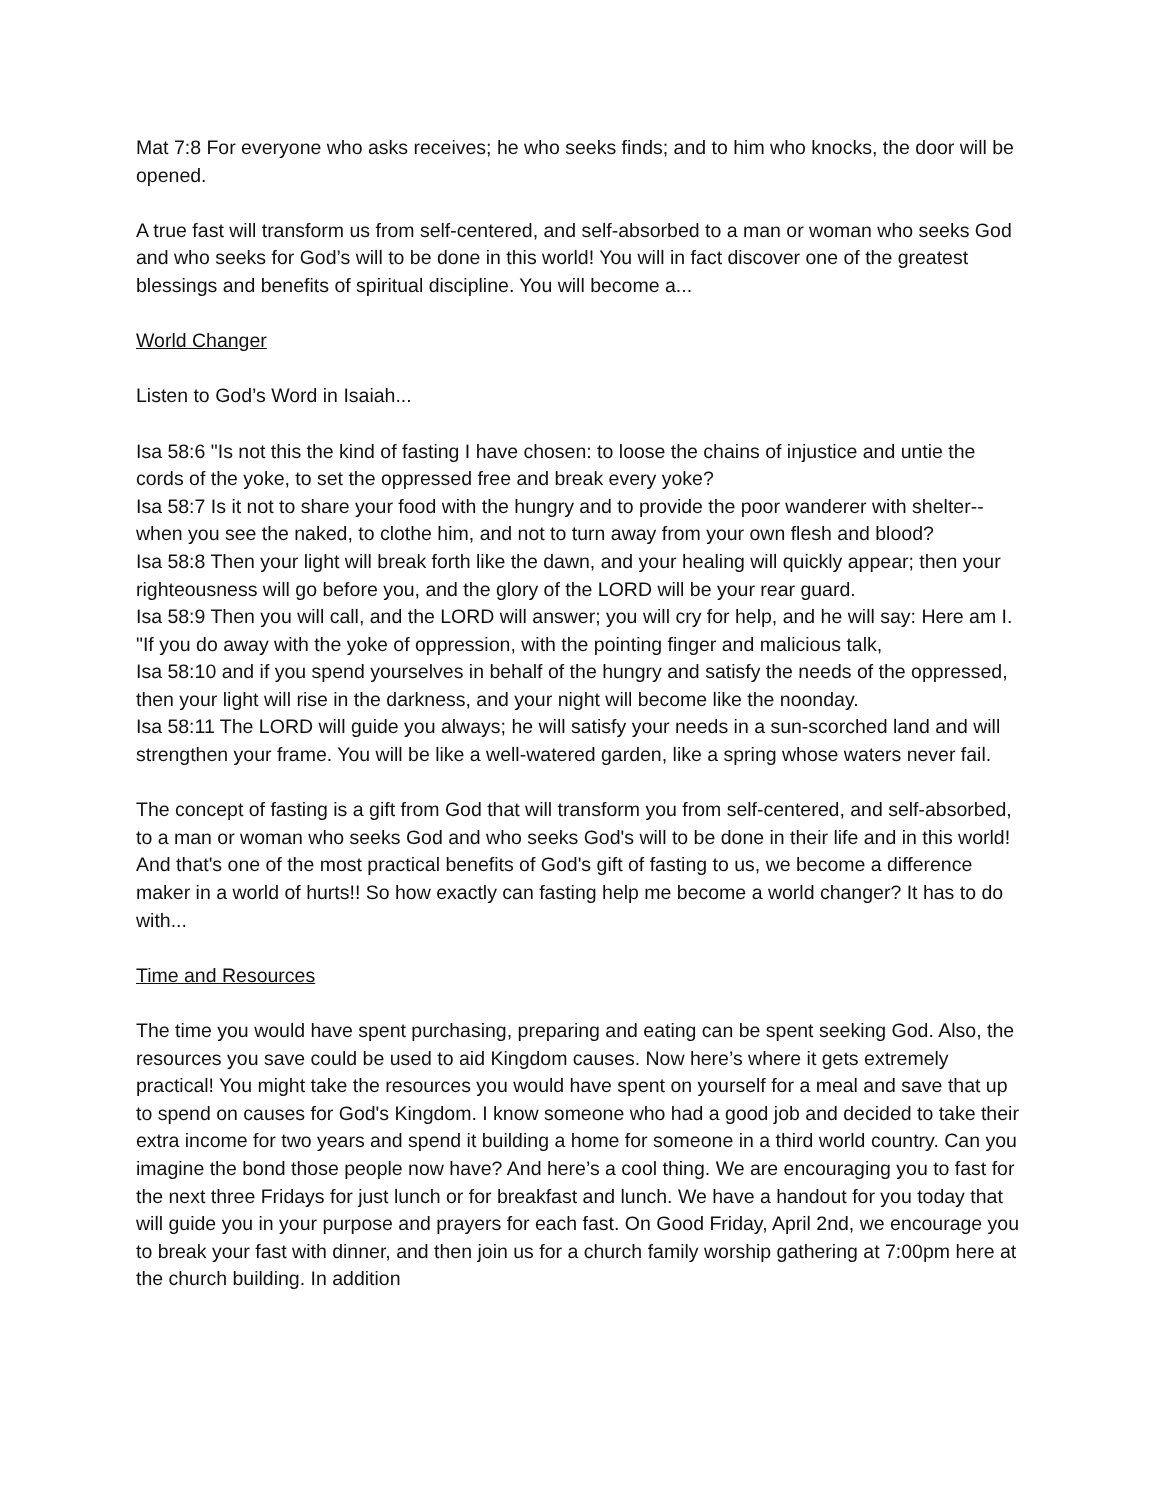Mat 7:8 For everyone who asks receives; he who seeks finds; and to him who knocks, the door will be opened.
A true fast will transform us from self-centered, and self-absorbed to a man or woman who seeks God and who seeks for God’s will to be done in this world! You will in fact discover one of the greatest blessings and benefits of spiritual discipline. You will become a...
World Changer
Listen to God’s Word in Isaiah...
Isa 58:6 "Is not this the kind of fasting I have chosen: to loose the chains of injustice and untie the cords of the yoke, to set the oppressed free and break every yoke?
Isa 58:7 Is it not to share your food with the hungry and to provide the poor wanderer with shelter-- when you see the naked, to clothe him, and not to turn away from your own flesh and blood?
Isa 58:8 Then your light will break forth like the dawn, and your healing will quickly appear; then your righteousness will go before you, and the glory of the LORD will be your rear guard.
Isa 58:9 Then you will call, and the LORD will answer; you will cry for help, and he will say: Here am I. "If you do away with the yoke of oppression, with the pointing finger and malicious talk,
Isa 58:10 and if you spend yourselves in behalf of the hungry and satisfy the needs of the oppressed, then your light will rise in the darkness, and your night will become like the noonday.
Isa 58:11 The LORD will guide you always; he will satisfy your needs in a sun-scorched land and will strengthen your frame. You will be like a well-watered garden, like a spring whose waters never fail.
The concept of fasting is a gift from God that will transform you from self-centered, and self-absorbed, to a man or woman who seeks God and who seeks God's will to be done in their life and in this world! And that's one of the most practical benefits of God's gift of fasting to us, we become a difference maker in a world of hurts!! So how exactly can fasting help me become a world changer? It has to do with...
Time and Resources
The time you would have spent purchasing, preparing and eating can be spent seeking God. Also, the resources you save could be used to aid Kingdom causes. Now here’s where it gets extremely practical! You might take the resources you would have spent on yourself for a meal and save that up to spend on causes for God's Kingdom. I know someone who had a good job and decided to take their extra income for two years and spend it building a home for someone in a third world country. Can you imagine the bond those people now have? And here’s a cool thing. We are encouraging you to fast for the next three Fridays for just lunch or for breakfast and lunch. We have a handout for you today that will guide you in your purpose and prayers for each fast. On Good Friday, April 2nd, we encourage you to break your fast with dinner, and then join us for a church family worship gathering at 7:00pm here at the church building. In addition